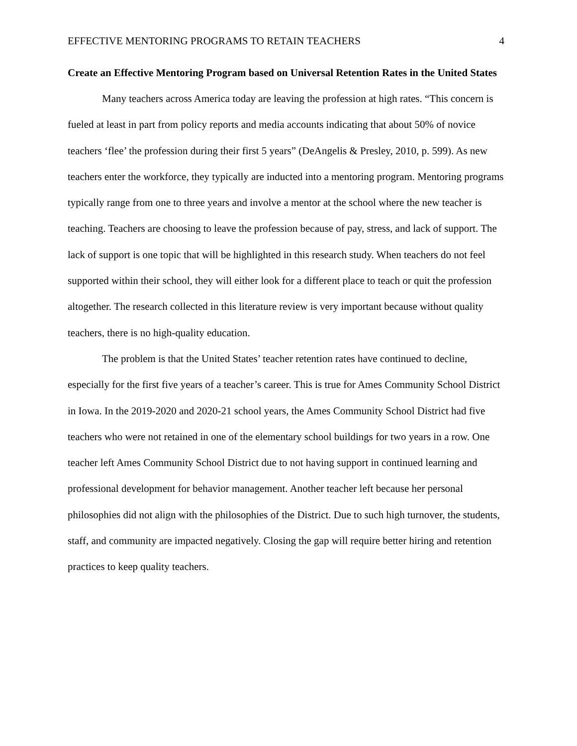EFFECTIVE MENTORING PROGRAMS TO RETAIN TEACHERS 4
Create an Effective Mentoring Program based on Universal Retention Rates in the United States
Many teachers across America today are leaving the profession at high rates. “This concern is fueled at least in part from policy reports and media accounts indicating that about 50% of novice teachers ‘flee’ the profession during their first 5 years” (DeAngelis & Presley, 2010, p. 599). As new teachers enter the workforce, they typically are inducted into a mentoring program. Mentoring programs typically range from one to three years and involve a mentor at the school where the new teacher is teaching. Teachers are choosing to leave the profession because of pay, stress, and lack of support. The lack of support is one topic that will be highlighted in this research study. When teachers do not feel supported within their school, they will either look for a different place to teach or quit the profession altogether. The research collected in this literature review is very important because without quality teachers, there is no high-quality education.
The problem is that the United States’ teacher retention rates have continued to decline, especially for the first five years of a teacher’s career. This is true for Ames Community School District in Iowa. In the 2019-2020 and 2020-21 school years, the Ames Community School District had five teachers who were not retained in one of the elementary school buildings for two years in a row. One teacher left Ames Community School District due to not having support in continued learning and professional development for behavior management. Another teacher left because her personal philosophies did not align with the philosophies of the District. Due to such high turnover, the students, staff, and community are impacted negatively. Closing the gap will require better hiring and retention practices to keep quality teachers.